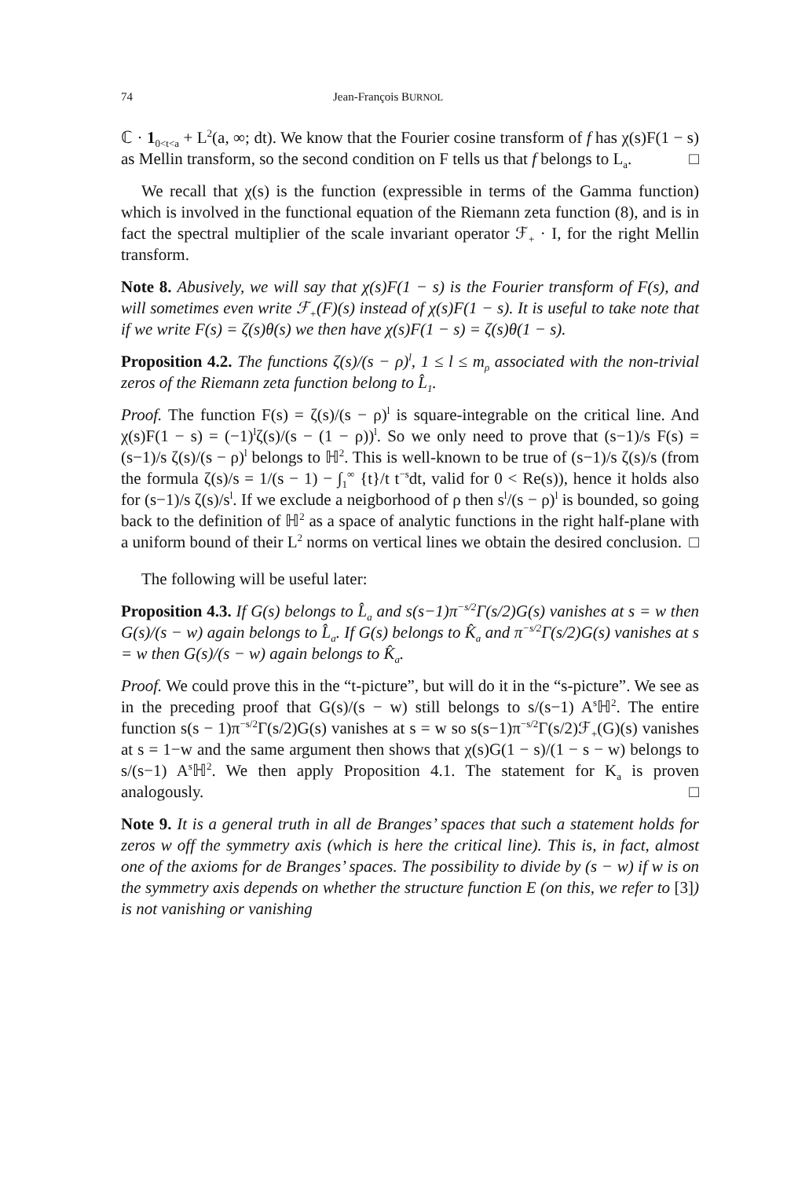74 Jean-François BURNOL
ℂ · 1<sub>0<t<a</sub> + L<sup>2</sup>(a, ∞; dt). We know that the Fourier cosine transform of f has χ(s)F(1 − s) as Mellin transform, so the second condition on F tells us that f belongs to L<sub>a</sub>. □
We recall that χ(s) is the function (expressible in terms of the Gamma function) which is involved in the functional equation of the Riemann zeta function (8), and is in fact the spectral multiplier of the scale invariant operator ℱ<sub>+</sub> · I, for the right Mellin transform.
Note 8. Abusively, we will say that χ(s)F(1 − s) is the Fourier transform of F(s), and will sometimes even write ℱ<sub>+</sub>(F)(s) instead of χ(s)F(1 − s). It is useful to take note that if we write F(s) = ζ(s)θ(s) we then have χ(s)F(1 − s) = ζ(s)θ(1 − s).
Proposition 4.2. The functions ζ(s)/(s − ρ)<sup>l</sup>, 1 ≤ l ≤ m<sub>ρ</sub> associated with the non-trivial zeros of the Riemann zeta function belong to L̂<sub>1</sub>.
Proof. The function F(s) = ζ(s)/(s − ρ)<sup>l</sup> is square-integrable on the critical line. And χ(s)F(1 − s) = (−1)<sup>l</sup>ζ(s)/(s − (1 − ρ))<sup>l</sup>. So we only need to prove that (s−1)/s F(s) = (s−1)/s ζ(s)/(s − ρ)<sup>l</sup> belongs to ℍ<sup>2</sup>. This is well-known to be true of (s−1)/s ζ(s)/s (from the formula ζ(s)/s = 1/(s − 1) − ∫<sub>1</sub><sup>∞</sup> {t}/t t<sup>−s</sup>dt, valid for 0 < Re(s)), hence it holds also for (s−1)/s ζ(s)/s<sup>l</sup>. If we exclude a neigborhood of ρ then s<sup>l</sup>/(s − ρ)<sup>l</sup> is bounded, so going back to the definition of ℍ<sup>2</sup> as a space of analytic functions in the right half-plane with a uniform bound of their L<sup>2</sup> norms on vertical lines we obtain the desired conclusion. □
The following will be useful later:
Proposition 4.3. If G(s) belongs to L̂<sub>a</sub> and s(s−1)π<sup>−s/2</sup>Γ(s/2)G(s) vanishes at s = w then G(s)/(s − w) again belongs to L̂<sub>a</sub>. If G(s) belongs to K̂<sub>a</sub> and π<sup>−s/2</sup>Γ(s/2)G(s) vanishes at s = w then G(s)/(s − w) again belongs to K̂<sub>a</sub>.
Proof. We could prove this in the “t-picture”, but will do it in the “s-picture”. We see as in the preceding proof that G(s)/(s − w) still belongs to s/(s−1) A<sup>s</sup>ℍ<sup>2</sup>. The entire function s(s − 1)π<sup>−s/2</sup>Γ(s/2)G(s) vanishes at s = w so s(s−1)π<sup>−s/2</sup>Γ(s/2)ℱ<sub>+</sub>(G)(s) vanishes at s = 1−w and the same argument then shows that χ(s)G(1 − s)/(1 − s − w) belongs to s/(s−1) A<sup>s</sup>ℍ<sup>2</sup>. We then apply Proposition 4.1. The statement for K<sub>a</sub> is proven analogously. □
Note 9. It is a general truth in all de Branges’ spaces that such a statement holds for zeros w off the symmetry axis (which is here the critical line). This is, in fact, almost one of the axioms for de Branges’ spaces. The possibility to divide by (s − w) if w is on the symmetry axis depends on whether the structure function E (on this, we refer to [3]) is not vanishing or vanishing